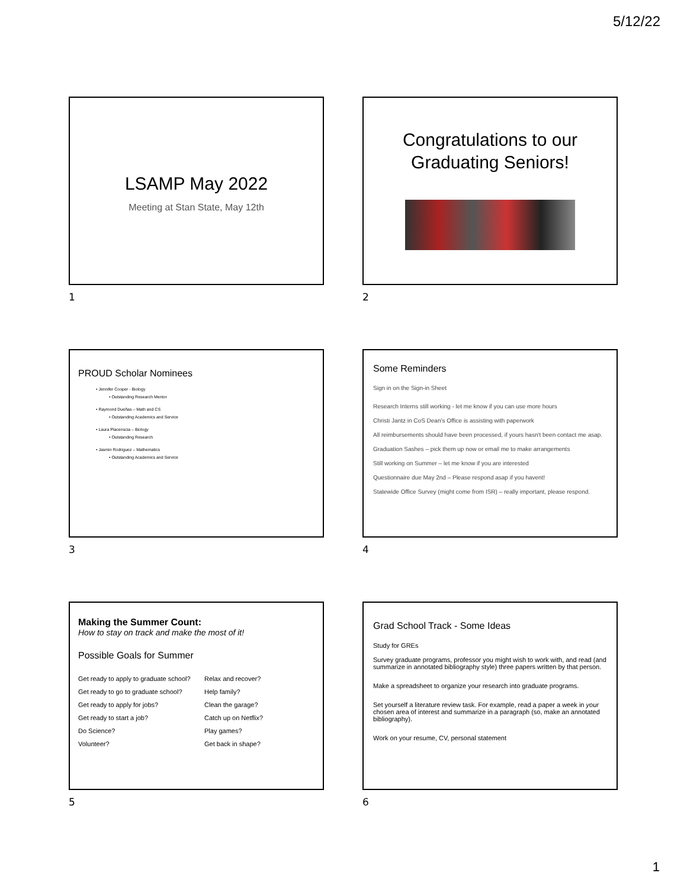5/12/22
LSAMP May 2022
Meeting at Stan State, May 12th
1
Congratulations to our Graduating Seniors!
2
PROUD Scholar Nominees
• Jennifer Cooper - Biology
• Outstanding Research Mentor
• Raymond Dueñas – Math and CS
• Outstanding Academics and Service
• Laura Placenscia – Biology
• Outstanding Research
• Jasmin Rodriguez – Mathematics
• Outstanding Academics and Service
3
Some Reminders
Sign in on the Sign-in Sheet
Research Interns still working - let me know if you can use more hours
Christi Jantz in CoS Dean's Office is assisting with paperwork
All reimbursements should have been processed, if yours hasn't been contact me asap.
Graduation Sashes – pick them up now or email me to make arrangements
Still working on Summer – let me know if you are interested
Questionnaire due May 2nd – Please respond asap if you havent!
Statewide Office Survey (might come from ISR) – really important, please respond.
4
Making the Summer Count:
How to stay on track and make the most of it!
Possible Goals for Summer
Get ready to apply to graduate school?
Get ready to go to graduate school?
Get ready to apply for jobs?
Get ready to start a job?
Do Science?
Volunteer?
Relax and recover?
Help family?
Clean the garage?
Catch up on Netflix?
Play games?
Get back in shape?
5
Grad School Track - Some Ideas
Study for GREs
Survey graduate programs, professor you might wish to work with, and read (and summarize in annotated bibliography style) three papers written by that person.
Make a spreadsheet to organize your research into graduate programs.
Set yourself a literature review task. For example, read a paper a week in your chosen area of interest and summarize in a paragraph (so, make an annotated bibliography).
Work on your resume, CV, personal statement
6
1